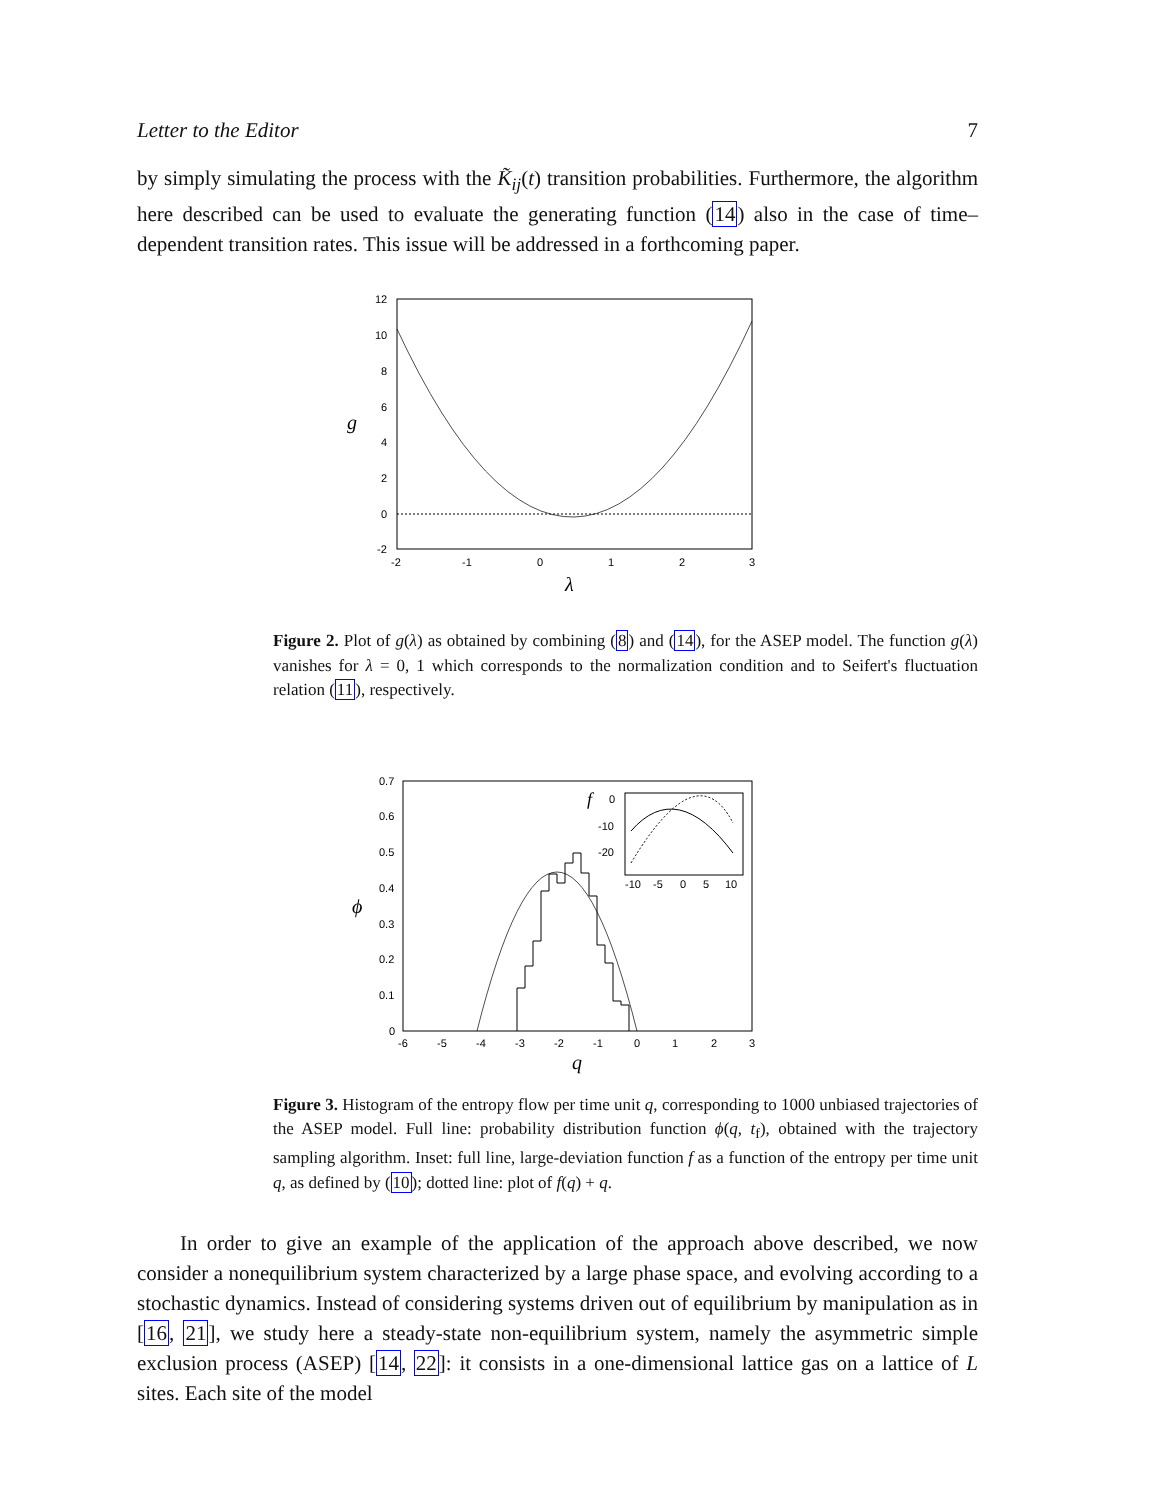Letter to the Editor 7
by simply simulating the process with the K̃<sub>ij</sub>(t) transition probabilities. Furthermore, the algorithm here described can be used to evaluate the generating function (14) also in the case of time–dependent transition rates. This issue will be addressed in a forthcoming paper.
12
10
8
6
4
2
0
-2
-2
-1
0
1
2
3
g
λ
Figure 2. Plot of g(λ) as obtained by combining (8) and (14), for the ASEP model. The function g(λ) vanishes for λ = 0, 1 which corresponds to the normalization condition and to Seifert's fluctuation relation (11), respectively.
0.7
0.6
0.5
0.4
0.3
0.2
0.1
0
-6
-5
-4
-3
-2
-1
0
1
2
3
ϕ
q
f
0
-10
-20
-10
-5
0
5
10
Figure 3. Histogram of the entropy flow per time unit q, corresponding to 1000 unbiased trajectories of the ASEP model. Full line: probability distribution function ϕ(q, t<sub>f</sub>), obtained with the trajectory sampling algorithm. Inset: full line, large-deviation function f as a function of the entropy per time unit q, as defined by (10); dotted line: plot of f(q) + q.
In order to give an example of the application of the approach above described, we now consider a nonequilibrium system characterized by a large phase space, and evolving according to a stochastic dynamics. Instead of considering systems driven out of equilibrium by manipulation as in [16, 21], we study here a steady-state non-equilibrium system, namely the asymmetric simple exclusion process (ASEP) [14, 22]: it consists in a one-dimensional lattice gas on a lattice of L sites. Each site of the model